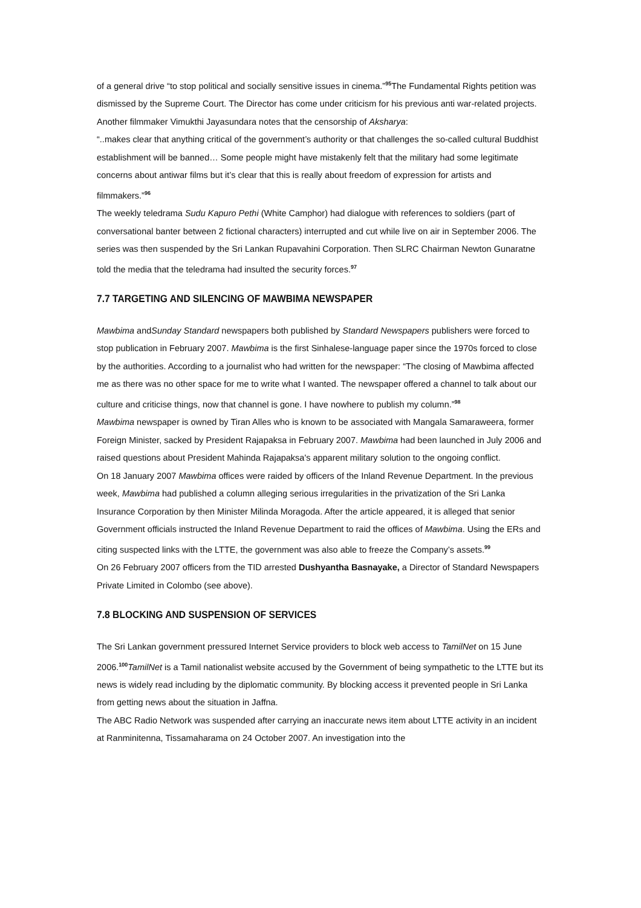of a general drive “to stop political and socially sensitive issues in cinema.”<sup>95</sup>The Fundamental Rights petition was dismissed by the Supreme Court. The Director has come under criticism for his previous anti war-related projects. Another filmmaker Vimukthi Jayasundara notes that the censorship of Aksharya:
“..makes clear that anything critical of the government’s authority or that challenges the so-called cultural Buddhist establishment will be banned… Some people might have mistakenly felt that the military had some legitimate concerns about antiwar films but it’s clear that this is really about freedom of expression for artists and filmmakers.”<sup>96</sup>
The weekly teledrama Sudu Kapuro Pethi (White Camphor) had dialogue with references to soldiers (part of conversational banter between 2 fictional characters) interrupted and cut while live on air in September 2006. The series was then suspended by the Sri Lankan Rupavahini Corporation. Then SLRC Chairman Newton Gunaratne told the media that the teledrama had insulted the security forces.<sup>97</sup>
7.7 TARGETING AND SILENCING OF MAWBIMA NEWSPAPER
Mawbima andSunday Standard newspapers both published by Standard Newspapers publishers were forced to stop publication in February 2007. Mawbima is the first Sinhalese-language paper since the 1970s forced to close by the authorities. According to a journalist who had written for the newspaper: “The closing of Mawbima affected me as there was no other space for me to write what I wanted. The newspaper offered a channel to talk about our culture and criticise things, now that channel is gone. I have nowhere to publish my column.”<sup>98</sup>
Mawbima newspaper is owned by Tiran Alles who is known to be associated with Mangala Samaraweera, former Foreign Minister, sacked by President Rajapaksa in February 2007. Mawbima had been launched in July 2006 and raised questions about President Mahinda Rajapaksa's apparent military solution to the ongoing conflict.
On 18 January 2007 Mawbima offices were raided by officers of the Inland Revenue Department. In the previous week, Mawbima had published a column alleging serious irregularities in the privatization of the Sri Lanka Insurance Corporation by then Minister Milinda Moragoda. After the article appeared, it is alleged that senior Government officials instructed the Inland Revenue Department to raid the offices of Mawbima. Using the ERs and citing suspected links with the LTTE, the government was also able to freeze the Company’s assets.<sup>99</sup>
On 26 February 2007 officers from the TID arrested Dushyantha Basnayake, a Director of Standard Newspapers Private Limited in Colombo (see above).
7.8 BLOCKING AND SUSPENSION OF SERVICES
The Sri Lankan government pressured Internet Service providers to block web access to TamilNet on 15 June 2006.<sup>100</sup>TamilNet is a Tamil nationalist website accused by the Government of being sympathetic to the LTTE but its news is widely read including by the diplomatic community. By blocking access it prevented people in Sri Lanka from getting news about the situation in Jaffna.
The ABC Radio Network was suspended after carrying an inaccurate news item about LTTE activity in an incident at Ranminitenna, Tissamaharama on 24 October 2007. An investigation into the